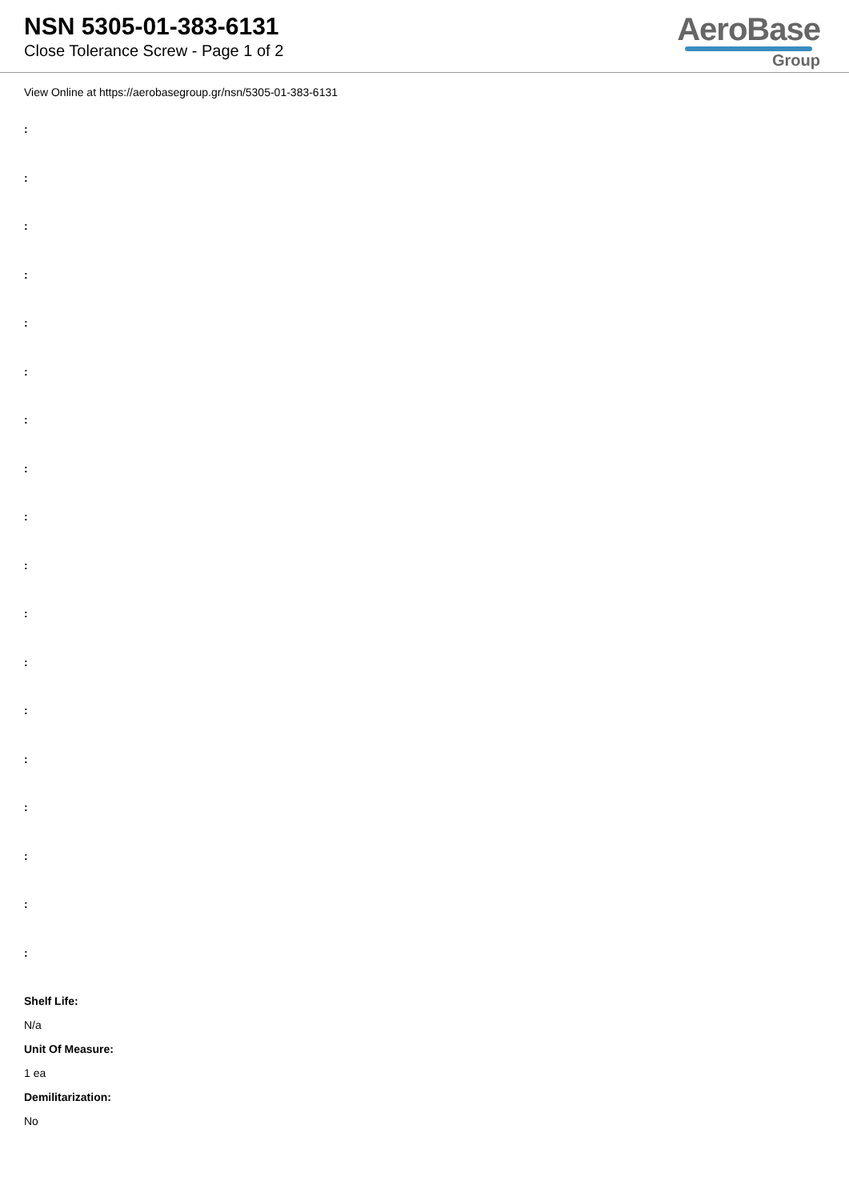NSN 5305-01-383-6131
Close Tolerance Screw - Page 1 of 2
AeroBase
Group
View Online at https://aerobasegroup.gr/nsn/5305-01-383-6131
:
:
:
:
:
:
:
:
:
:
:
:
:
:
:
:
:
:
Shelf Life:
N/a
Unit Of Measure:
1 ea
Demilitarization:
No